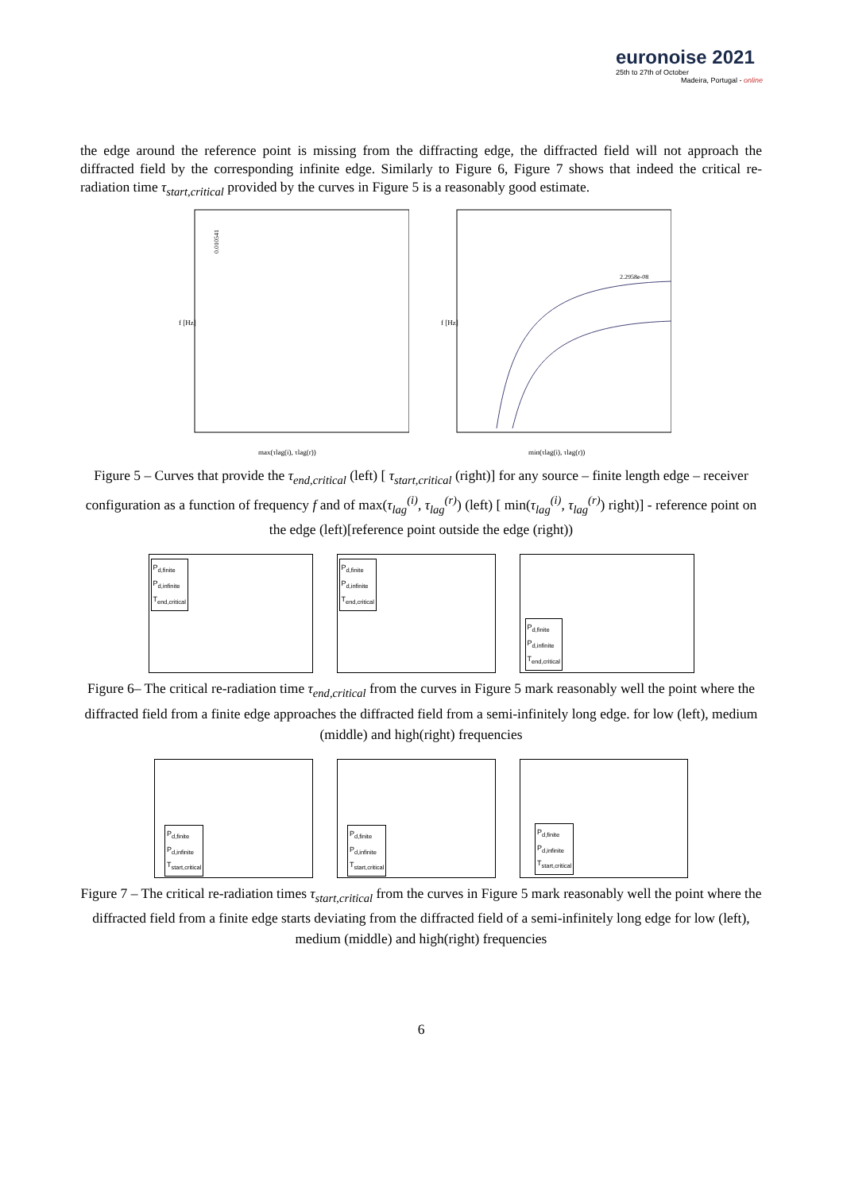euronoise 2021
25th to 27th of October
Madeira, Portugal - online
the edge around the reference point is missing from the diffracting edge, the diffracted field will not approach the diffracted field by the corresponding infinite edge. Similarly to Figure 6, Figure 7 shows that indeed the critical re-radiation time τ<sub>start,critical</sub> provided by the curves in Figure 5 is a reasonably good estimate.
f [Hz]
max(τlag(i), τlag(r))
0.010541
f [Hz]
min(τlag(i), τlag(r))
2.2958e-08
Figure 5 – Curves that provide the τ<sub>end,critical</sub> (left) [ τ<sub>start,critical</sub> (right)] for any source – finite length edge – receiver configuration as a function of frequency f and of max(τ<sub>lag</sub><sup>(i)</sup>, τ<sub>lag</sub><sup>(r)</sup>) (left) [ min(τ<sub>lag</sub><sup>(i)</sup>, τ<sub>lag</sub><sup>(r)</sup>) right)] - reference point on the edge (left)[reference point outside the edge (right))
P<sub>d,finite</sub>
P<sub>d,infinite</sub>
T<sub>end,critical</sub>
P<sub>d,finite</sub>
P<sub>d,infinite</sub>
T<sub>end,critical</sub>
P<sub>d,finite</sub>
P<sub>d,infinite</sub>
T<sub>end,critical</sub>
Figure 6– The critical re-radiation time τ<sub>end,critical</sub> from the curves in Figure 5 mark reasonably well the point where the diffracted field from a finite edge approaches the diffracted field from a semi-infinitely long edge. for low (left), medium (middle) and high(right) frequencies
P<sub>d,finite</sub>
P<sub>d,infinite</sub>
T<sub>start,critical</sub>
P<sub>d,finite</sub>
P<sub>d,infinite</sub>
T<sub>start,critical</sub>
P<sub>d,finite</sub>
P<sub>d,infinite</sub>
T<sub>start,critical</sub>
Figure 7 – The critical re-radiation times τ<sub>start,critical</sub> from the curves in Figure 5 mark reasonably well the point where the diffracted field from a finite edge starts deviating from the diffracted field of a semi-infinitely long edge for low (left), medium (middle) and high(right) frequencies
6